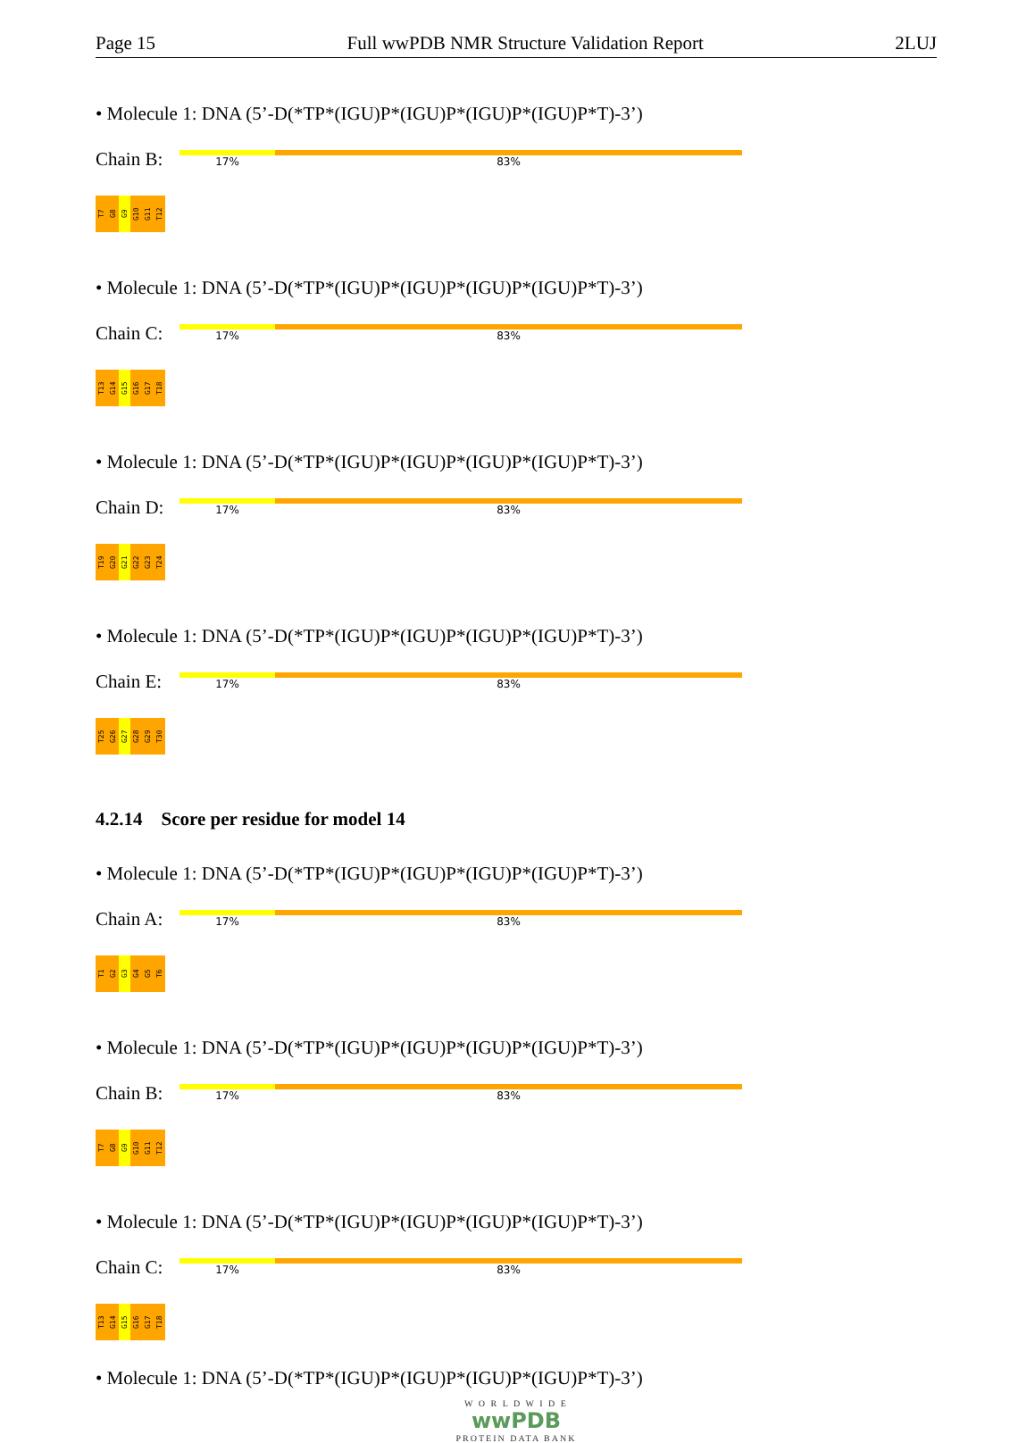Page 15 Full wwPDB NMR Structure Validation Report 2LUJ
• Molecule 1: DNA (5’-D(*TP*(IGU)P*(IGU)P*(IGU)P*(IGU)P*T)-3’)
Chain B:
17% 83%
T7
G8
G9
G10
G11
T12
• Molecule 1: DNA (5’-D(*TP*(IGU)P*(IGU)P*(IGU)P*(IGU)P*T)-3’)
Chain C:
17% 83%
T13
G14
G15
G16
G17
T18
• Molecule 1: DNA (5’-D(*TP*(IGU)P*(IGU)P*(IGU)P*(IGU)P*T)-3’)
Chain D:
17% 83%
T19
G20
G21
G22
G23
T24
• Molecule 1: DNA (5’-D(*TP*(IGU)P*(IGU)P*(IGU)P*(IGU)P*T)-3’)
Chain E:
17% 83%
T25
G26
G27
G28
G29
T30
4.2.14 Score per residue for model 14
• Molecule 1: DNA (5’-D(*TP*(IGU)P*(IGU)P*(IGU)P*(IGU)P*T)-3’)
Chain A:
17% 83%
T1
G2
G3
G4
G5
T6
• Molecule 1: DNA (5’-D(*TP*(IGU)P*(IGU)P*(IGU)P*(IGU)P*T)-3’)
Chain B:
17% 83%
T7
G8
G9
G10
G11
T12
• Molecule 1: DNA (5’-D(*TP*(IGU)P*(IGU)P*(IGU)P*(IGU)P*T)-3’)
Chain C:
17% 83%
T13
G14
G15
G16
G17
T18
• Molecule 1: DNA (5’-D(*TP*(IGU)P*(IGU)P*(IGU)P*(IGU)P*T)-3’)
W O R L D W I D E
wwPDB
PROTEIN DATA BANK